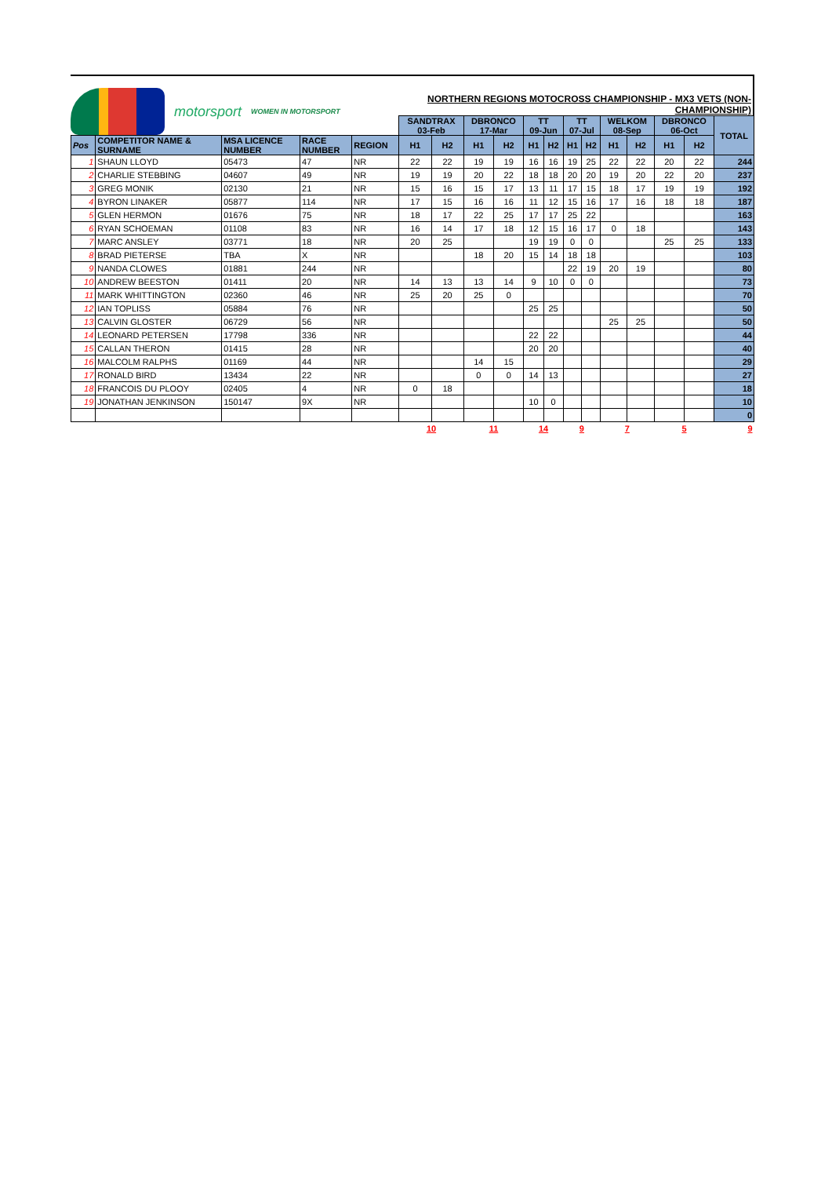motorsport
WOMEN IN MOTORSPORT
NORTHERN REGIONS MOTOCROSS CHAMPIONSHIP - MX3 VETS (NON-CHAMPIONSHIP)
| | | | | | SANDTRAX 03-Feb | | DBRONCO 17-Mar | | TT 09-Jun | | TT 07-Jul | | WELKOM 08-Sep | | DBRONCO 06-Oct | | TOTAL |
| Pos | COMPETITOR NAME & SURNAME | MSA LICENCE NUMBER | RACE NUMBER | REGION | H1 | H2 | H1 | H2 | H1 | H2 | H1 | H2 | H1 | H2 | H1 | H2 | |
| 1 | SHAUN LLOYD | 05473 | 47 | NR | 22 | 22 | 19 | 19 | 16 | 16 | 19 | 25 | 22 | 22 | 20 | 22 | 244 |
| 2 | CHARLIE STEBBING | 04607 | 49 | NR | 19 | 19 | 20 | 22 | 18 | 18 | 20 | 20 | 19 | 20 | 22 | 20 | 237 |
| 3 | GREG MONIK | 02130 | 21 | NR | 15 | 16 | 15 | 17 | 13 | 11 | 17 | 15 | 18 | 17 | 19 | 19 | 192 |
| 4 | BYRON LINAKER | 05877 | 114 | NR | 17 | 15 | 16 | 16 | 11 | 12 | 15 | 16 | 17 | 16 | 18 | 18 | 187 |
| 5 | GLEN HERMON | 01676 | 75 | NR | 18 | 17 | 22 | 25 | 17 | 17 | 25 | 22 | | | | | 163 |
| 6 | RYAN SCHOEMAN | 01108 | 83 | NR | 16 | 14 | 17 | 18 | 12 | 15 | 16 | 17 | 0 | 18 | | | 143 |
| 7 | MARC ANSLEY | 03771 | 18 | NR | 20 | 25 | | | 19 | 19 | 0 | 0 | | | 25 | 25 | 133 |
| 8 | BRAD PIETERSE | TBA | X | NR | | | 18 | 20 | 15 | 14 | 18 | 18 | | | | | 103 |
| 9 | NANDA CLOWES | 01881 | 244 | NR | | | | | | | 22 | 19 | 20 | 19 | | | 80 |
| 10 | ANDREW BEESTON | 01411 | 20 | NR | 14 | 13 | 13 | 14 | 9 | 10 | 0 | 0 | | | | | 73 |
| 11 | MARK WHITTINGTON | 02360 | 46 | NR | 25 | 20 | 25 | 0 | | | | | | | | | 70 |
| 12 | IAN TOPLISS | 05884 | 76 | NR | | | | | 25 | 25 | | | | | | | 50 |
| 13 | CALVIN GLOSTER | 06729 | 56 | NR | | | | | | | | | 25 | 25 | | | 50 |
| 14 | LEONARD PETERSEN | 17798 | 336 | NR | | | | | 22 | 22 | | | | | | | 44 |
| 15 | CALLAN THERON | 01415 | 28 | NR | | | | | 20 | 20 | | | | | | | 40 |
| 16 | MALCOLM RALPHS | 01169 | 44 | NR | | | 14 | 15 | | | | | | | | | 29 |
| 17 | RONALD BIRD | 13434 | 22 | NR | | | 0 | 0 | 14 | 13 | | | | | | | 27 |
| 18 | FRANCOIS DU PLOOY | 02405 | 4 | NR | 0 | 18 | | | | | | | | | | | 18 |
| 19 | JONATHAN JENKINSON | 150147 | 9X | NR | | | | | 10 | 0 | | | | | | | 10 |
| | | | | | | | | | | | | | | | | | 0 |
| | | | | | 10 | | 11 | | 14 | | 9 | | 7 | | 5 | | 9 |